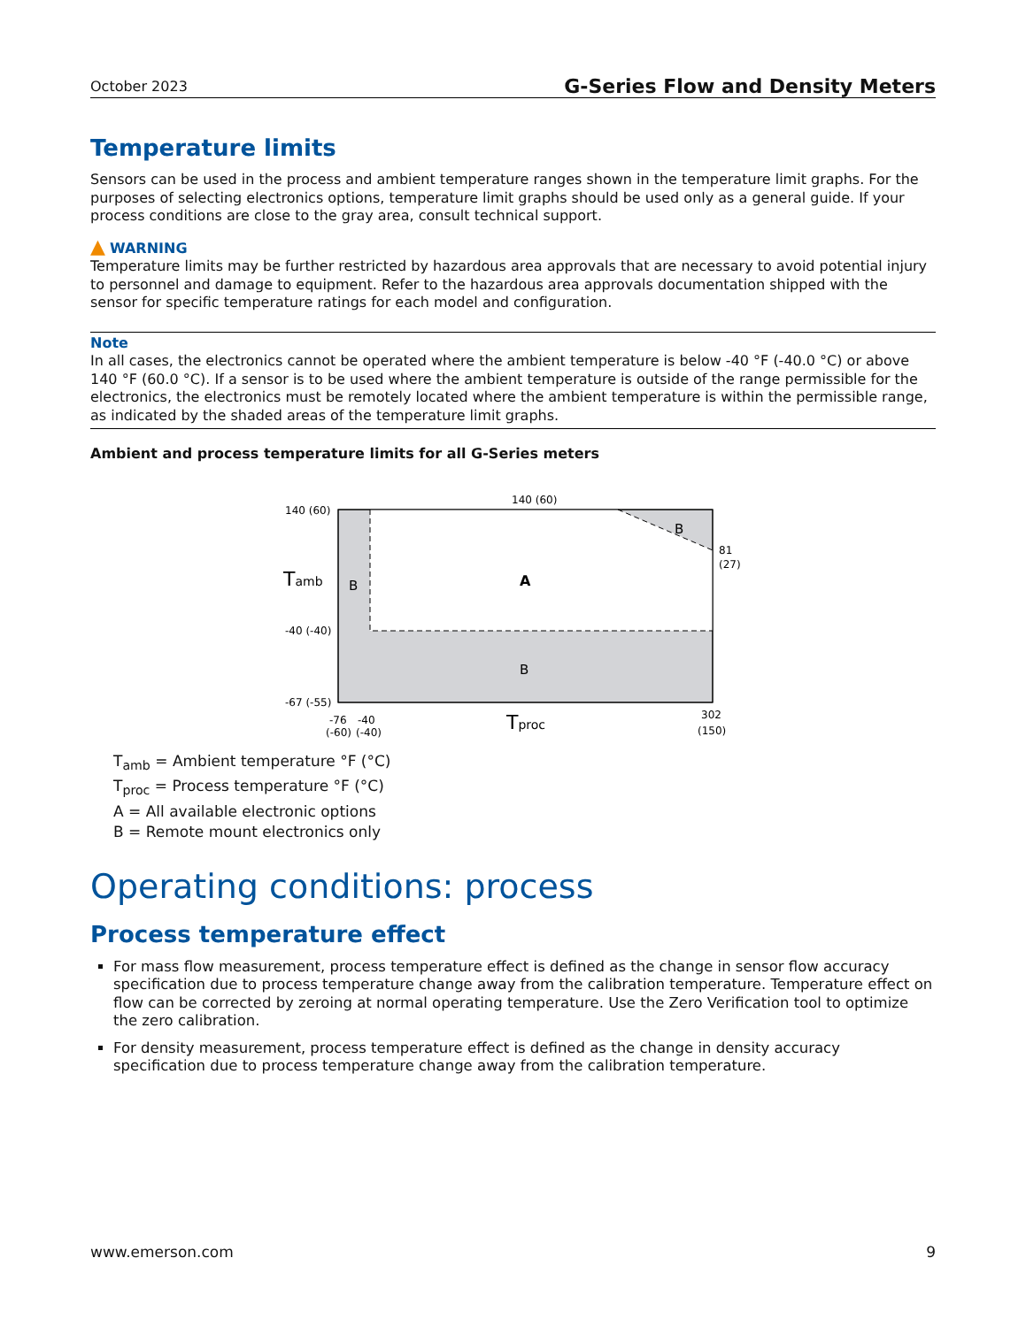October 2023 G-Series Flow and Density Meters
Temperature limits
Sensors can be used in the process and ambient temperature ranges shown in the temperature limit graphs. For the purposes of selecting electronics options, temperature limit graphs should be used only as a general guide. If your process conditions are close to the gray area, consult technical support.
▲ WARNING
Temperature limits may be further restricted by hazardous area approvals that are necessary to avoid potential injury to personnel and damage to equipment. Refer to the hazardous area approvals documentation shipped with the sensor for specific temperature ratings for each model and configuration.
Note
In all cases, the electronics cannot be operated where the ambient temperature is below -40 °F (-40.0 °C) or above 140 °F (60.0 °C). If a sensor is to be used where the ambient temperature is outside of the range permissible for the electronics, the electronics must be remotely located where the ambient temperature is within the permissible range, as indicated by the shaded areas of the temperature limit graphs.
Ambient and process temperature limits for all G-Series meters
140 (60)
140 (60)
-40 (-40)
-67 (-55)
81
(27)
B
B
A
B
Tamb
Tproc
-76
-40
(-60)
(-40)
302
(150)
T<sub>amb</sub> = Ambient temperature °F (°C)
T<sub>proc</sub> = Process temperature °F (°C)
A = All available electronic options
B = Remote mount electronics only
Operating conditions: process
Process temperature effect
For mass flow measurement, process temperature effect is defined as the change in sensor flow accuracy specification due to process temperature change away from the calibration temperature. Temperature effect on flow can be corrected by zeroing at normal operating temperature. Use the Zero Verification tool to optimize the zero calibration.
For density measurement, process temperature effect is defined as the change in density accuracy specification due to process temperature change away from the calibration temperature.
www.emerson.com 9